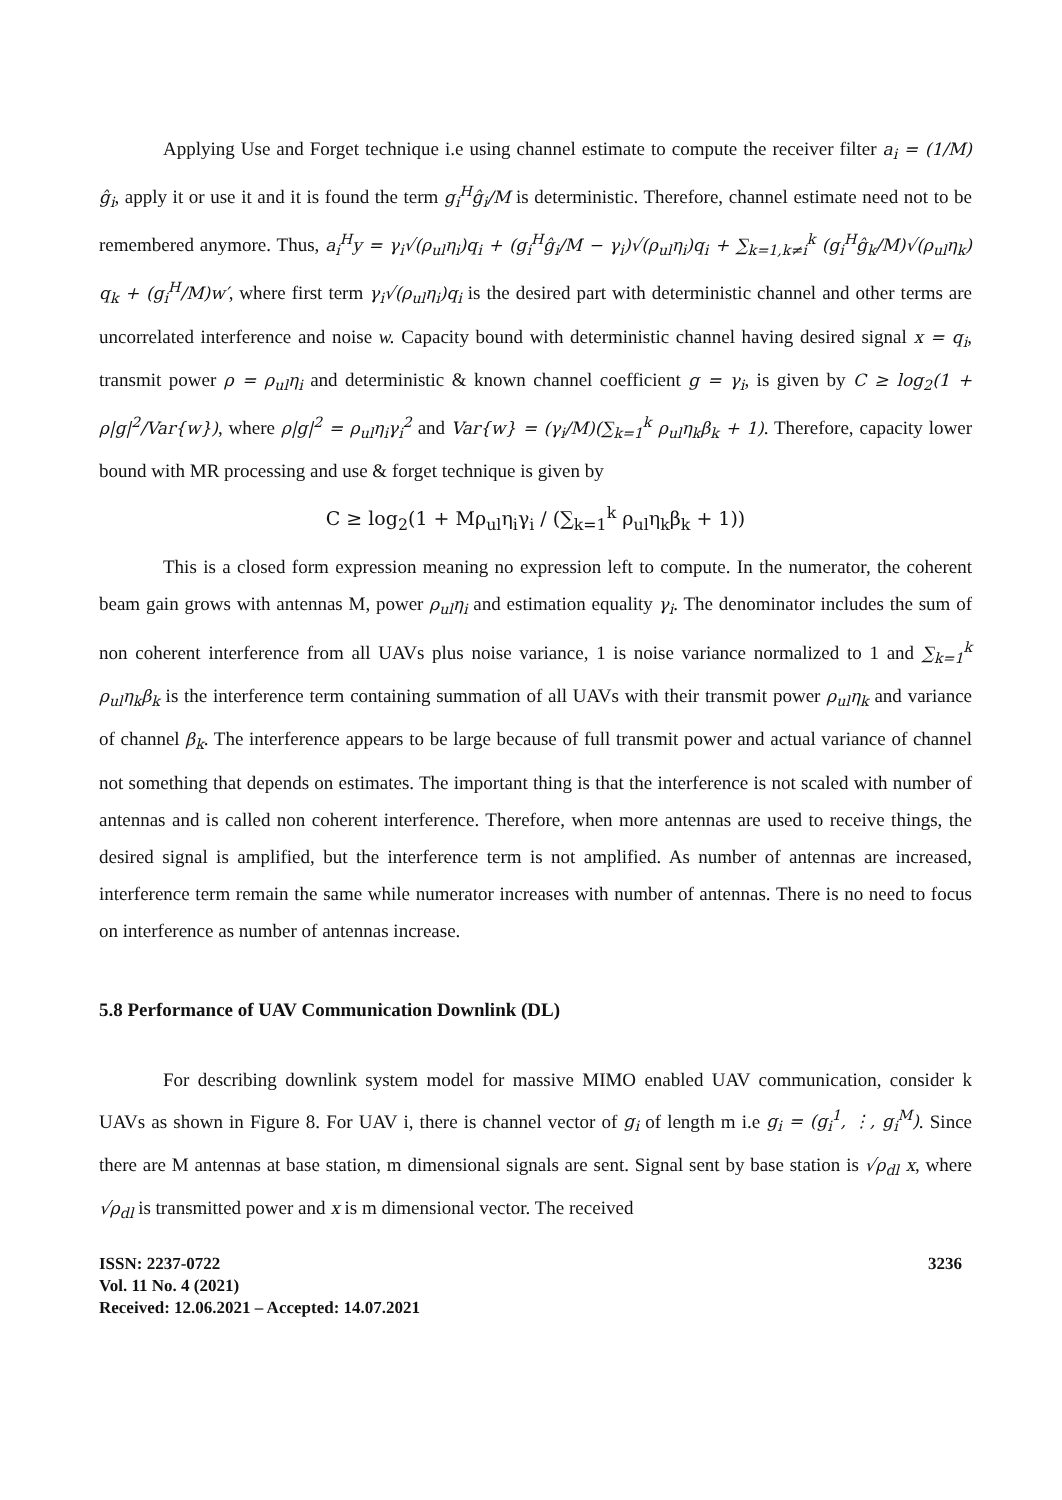Applying Use and Forget technique i.e using channel estimate to compute the receiver filter a<sub>i</sub> = (1/M) ĝ<sub>i</sub>, apply it or use it and it is found the term g<sub>i</sub><sup>H</sup>ĝ<sub>i</sub>/M is deterministic. Therefore, channel estimate need not to be remembered anymore. Thus, a<sub>i</sub><sup>H</sup>y = γ<sub>i</sub>√(ρ<sub>ul</sub>η<sub>i</sub>)q<sub>i</sub> + (g<sub>i</sub><sup>H</sup>ĝ<sub>i</sub>/M − γ<sub>i</sub>)√(ρ<sub>ul</sub>η<sub>i</sub>)q<sub>i</sub> + ∑<sub>k=1,k≠i</sub><sup>k</sup> (g<sub>i</sub><sup>H</sup>ĝ<sub>k</sub>/M)√(ρ<sub>ul</sub>η<sub>k</sub>) q<sub>k</sub> + (g<sub>i</sub><sup>H</sup>/M)w′, where first term γ<sub>i</sub>√(ρ<sub>ul</sub>η<sub>i</sub>)q<sub>i</sub> is the desired part with deterministic channel and other terms are uncorrelated interference and noise w. Capacity bound with deterministic channel having desired signal x = q<sub>i</sub>, transmit power ρ = ρ<sub>ul</sub>η<sub>i</sub> and deterministic & known channel coefficient g = γ<sub>i</sub>, is given by C ≥ log<sub>2</sub>(1 + ρ|g|<sup>2</sup>/Var{w}), where ρ|g|<sup>2</sup> = ρ<sub>ul</sub>η<sub>i</sub>γ<sub>i</sub><sup>2</sup> and Var{w} = (γ<sub>i</sub>/M)(∑<sub>k=1</sub><sup>k</sup> ρ<sub>ul</sub>η<sub>k</sub>β<sub>k</sub> + 1). Therefore, capacity lower bound with MR processing and use & forget technique is given by
C ≥ log<sub>2</sub>(1 + Mρ<sub>ul</sub>η<sub>i</sub>γ<sub>i</sub> / (∑<sub>k=1</sub><sup>k</sup> ρ<sub>ul</sub>η<sub>k</sub>β<sub>k</sub> + 1))
This is a closed form expression meaning no expression left to compute. In the numerator, the coherent beam gain grows with antennas M, power ρ<sub>ul</sub>η<sub>i</sub> and estimation equality γ<sub>i</sub>. The denominator includes the sum of non coherent interference from all UAVs plus noise variance, 1 is noise variance normalized to 1 and ∑<sub>k=1</sub><sup>k</sup> ρ<sub>ul</sub>η<sub>k</sub>β<sub>k</sub> is the interference term containing summation of all UAVs with their transmit power ρ<sub>ul</sub>η<sub>k</sub> and variance of channel β<sub>k</sub>. The interference appears to be large because of full transmit power and actual variance of channel not something that depends on estimates. The important thing is that the interference is not scaled with number of antennas and is called non coherent interference. Therefore, when more antennas are used to receive things, the desired signal is amplified, but the interference term is not amplified. As number of antennas are increased, interference term remain the same while numerator increases with number of antennas. There is no need to focus on interference as number of antennas increase.
5.8 Performance of UAV Communication Downlink (DL)
For describing downlink system model for massive MIMO enabled UAV communication, consider k UAVs as shown in Figure 8. For UAV i, there is channel vector of g<sub>i</sub> of length m i.e g<sub>i</sub> = (g<sub>i</sub><sup>1</sup>, ⋮, g<sub>i</sub><sup>M</sup>). Since there are M antennas at base station, m dimensional signals are sent. Signal sent by base station is √ρ<sub>dl</sub> x, where √ρ<sub>dl</sub> is transmitted power and x is m dimensional vector. The received
ISSN: 2237-0722
Vol. 11 No. 4 (2021)
Received: 12.06.2021 – Accepted: 14.07.2021
3236